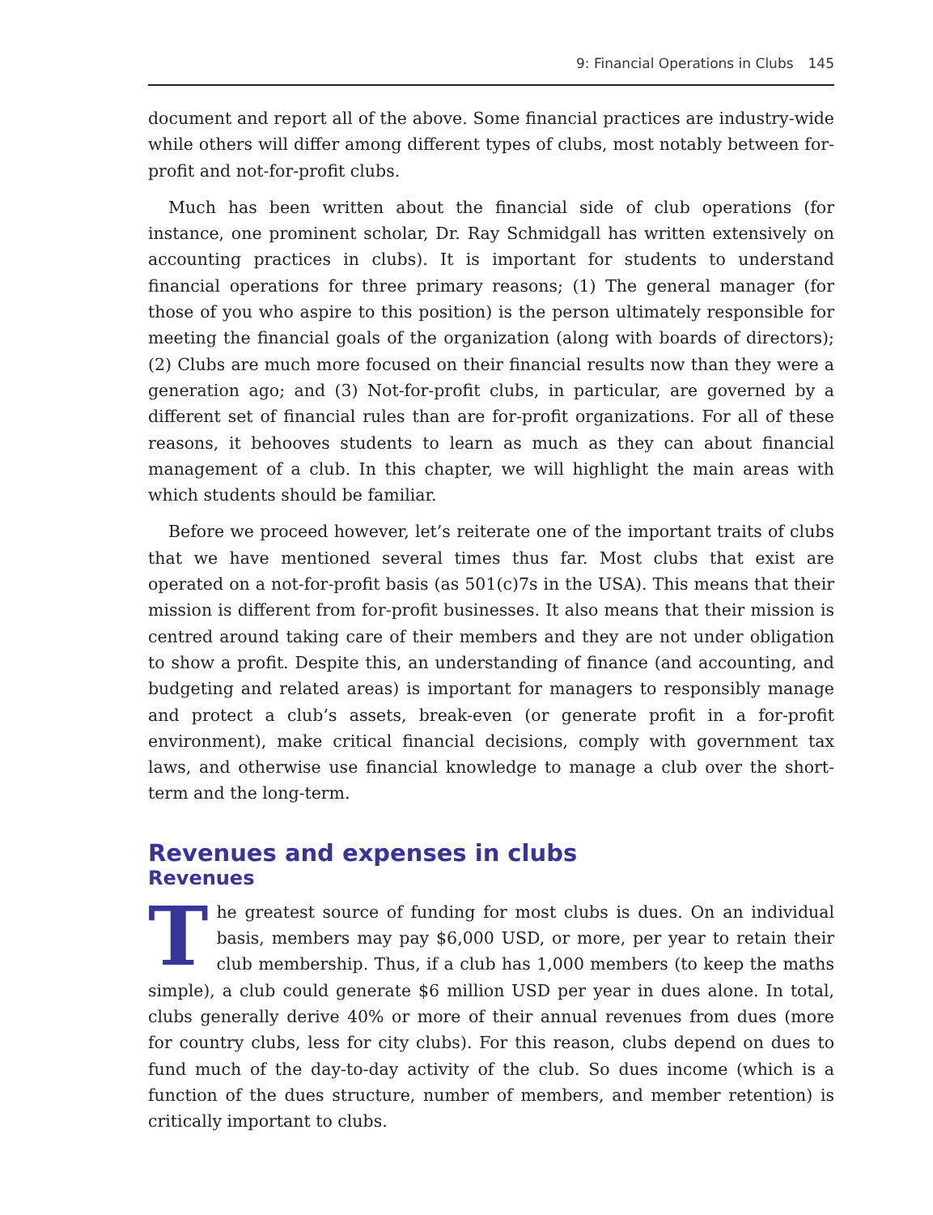9: Financial Operations in Clubs 145
document and report all of the above. Some financial practices are industry-wide while others will differ among different types of clubs, most notably between for-profit and not-for-profit clubs.
Much has been written about the financial side of club operations (for instance, one prominent scholar, Dr. Ray Schmidgall has written extensively on accounting practices in clubs). It is important for students to understand financial operations for three primary reasons; (1) The general manager (for those of you who aspire to this position) is the person ultimately responsible for meeting the financial goals of the organization (along with boards of directors); (2) Clubs are much more focused on their financial results now than they were a generation ago; and (3) Not-for-profit clubs, in particular, are governed by a different set of financial rules than are for-profit organizations. For all of these reasons, it behooves students to learn as much as they can about financial management of a club. In this chapter, we will highlight the main areas with which students should be familiar.
Before we proceed however, let’s reiterate one of the important traits of clubs that we have mentioned several times thus far. Most clubs that exist are operated on a not-for-profit basis (as 501(c)7s in the USA). This means that their mission is different from for-profit businesses. It also means that their mission is centred around taking care of their members and they are not under obligation to show a profit. Despite this, an understanding of finance (and accounting, and budgeting and related areas) is important for managers to responsibly manage and protect a club’s assets, break-even (or generate profit in a for-profit environment), make critical financial decisions, comply with government tax laws, and otherwise use financial knowledge to manage a club over the short-term and the long-term.
Revenues and expenses in clubs
Revenues
The greatest source of funding for most clubs is dues. On an individual basis, members may pay $6,000 USD, or more, per year to retain their club membership. Thus, if a club has 1,000 members (to keep the maths simple), a club could generate $6 million USD per year in dues alone. In total, clubs generally derive 40% or more of their annual revenues from dues (more for country clubs, less for city clubs). For this reason, clubs depend on dues to fund much of the day-to-day activity of the club. So dues income (which is a function of the dues structure, number of members, and member retention) is critically important to clubs.